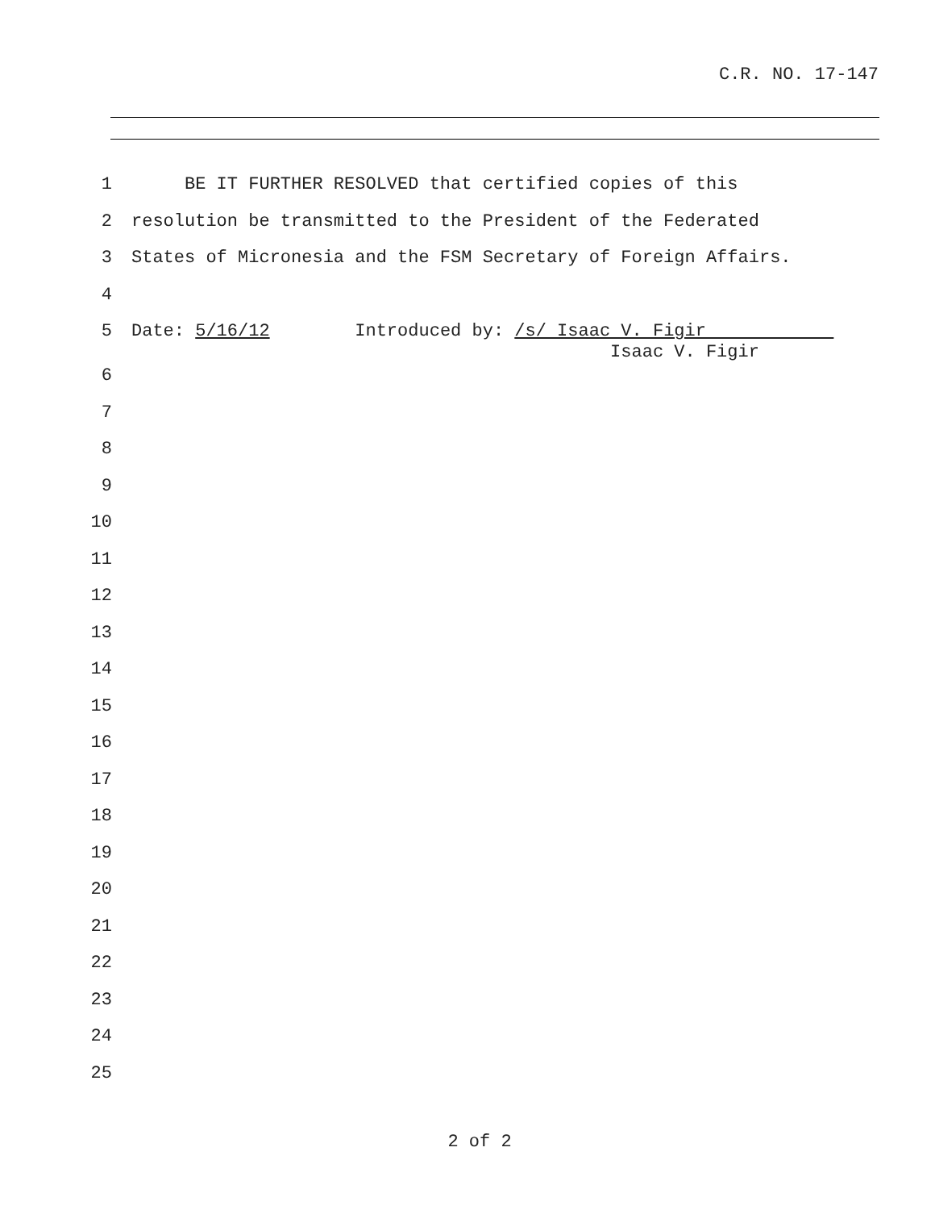C.R. NO. 17-147
1 BE IT FURTHER RESOLVED that certified copies of this
2 resolution be transmitted to the President of the Federated
3 States of Micronesia and the FSM Secretary of Foreign Affairs.
4
5
Date: 5/16/12 Introduced by: /s/ Isaac V. Figir Isaac V. Figir
6
7
8
9
10
11
12
13
14
15
16
17
18
19
20
21
22
23
24
25
2 of 2